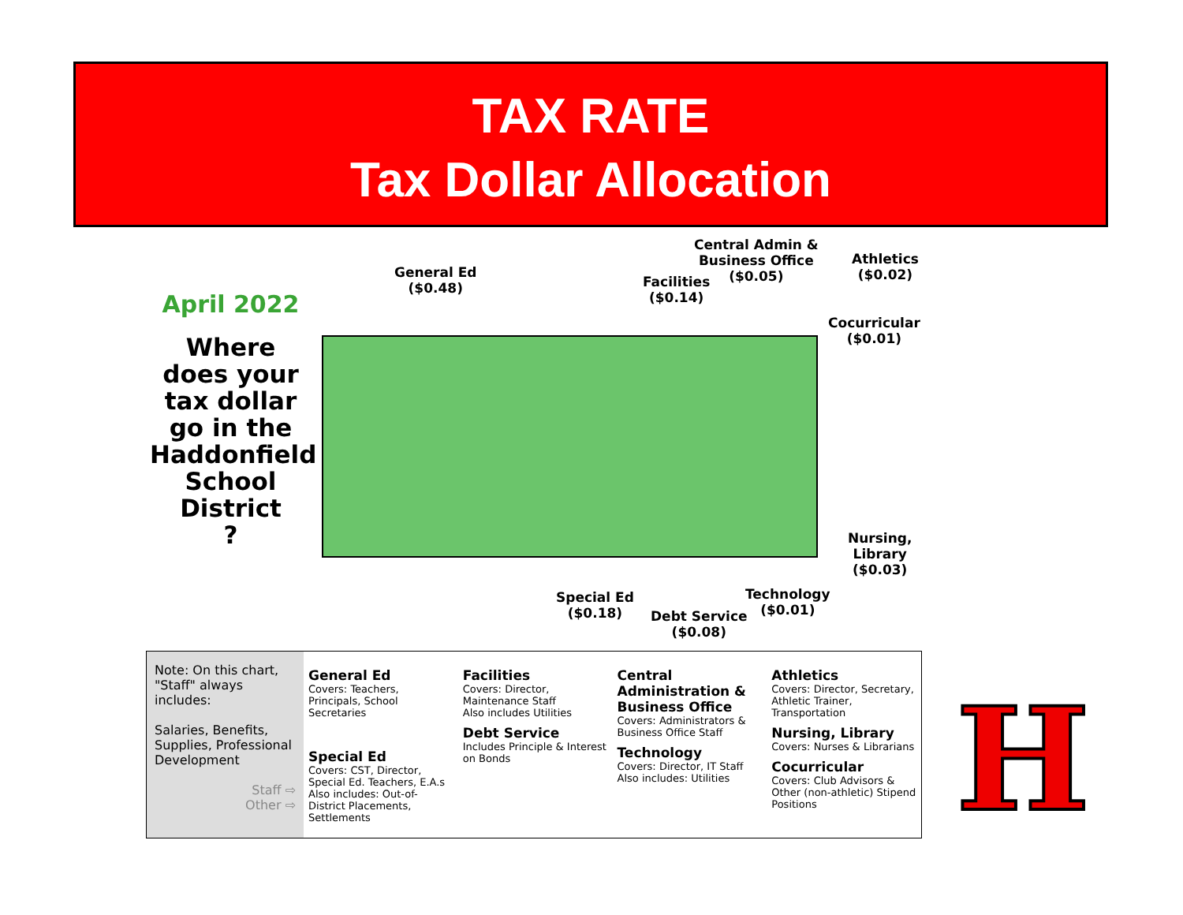TAX RATE
Tax Dollar Allocation
April 2022
Where does your tax dollar go in the Haddonfield School District
?
General Ed
($0.48)
Facilities
($0.14)
Central Admin &
Business Office
($0.05)
Athletics
($0.02)
Cocurricular
($0.01)
Nursing,
Library
($0.03)
Special Ed
($0.18)
Debt Service
($0.08)
Technology
($0.01)
Note: On this chart, "Staff" always includes:
Salaries, Benefits, Supplies, Professional Development
Staff ⇨
Other ⇨
General Ed
Covers: Teachers, Principals, School Secretaries
Special Ed
Covers: CST, Director, Special Ed. Teachers, E.A.s
Also includes: Out-of-District Placements, Settlements
Facilities
Covers: Director, Maintenance Staff
Also includes Utilities
Debt Service
Includes Principle & Interest on Bonds
Central Administration & Business Office
Covers: Administrators & Business Office Staff
Technology
Covers: Director, IT Staff
Also includes: Utilities
Athletics
Covers: Director, Secretary, Athletic Trainer, Transportation
Nursing, Library
Covers: Nurses & Librarians
Cocurricular
Covers: Club Advisors & Other (non-athletic) Stipend Positions
H